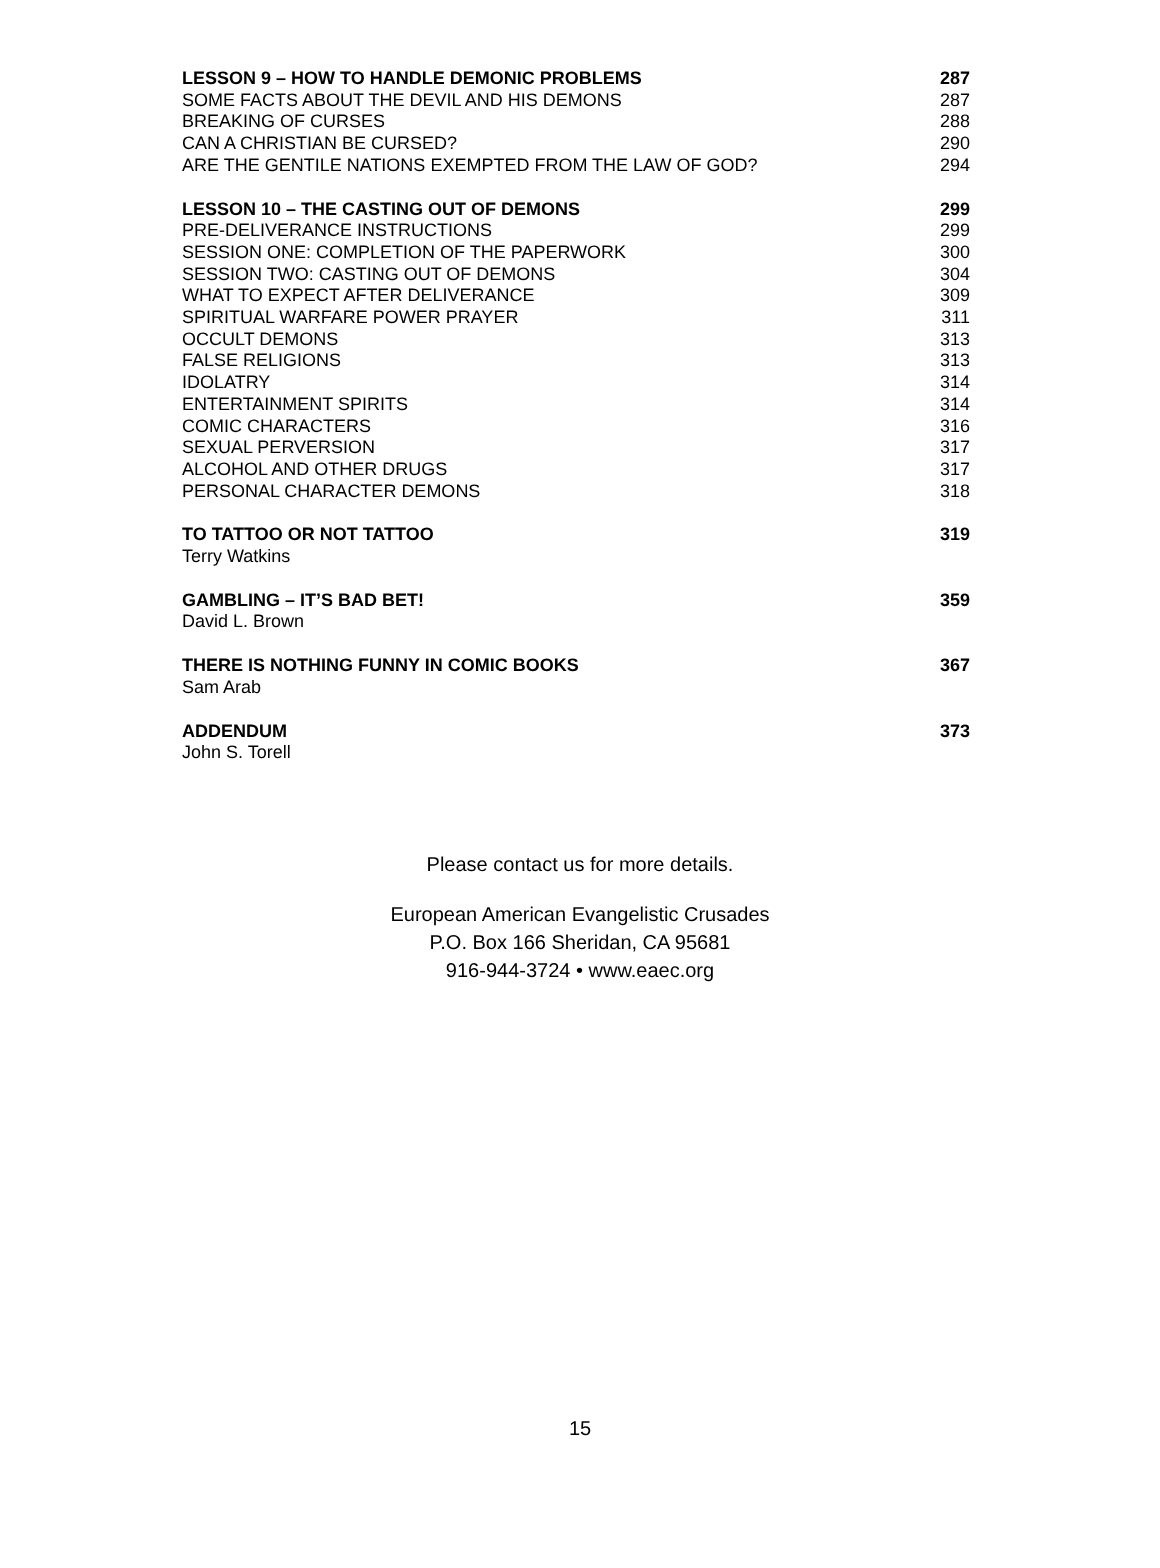LESSON 9 – HOW TO HANDLE DEMONIC PROBLEMS 287
SOME FACTS ABOUT THE DEVIL AND HIS DEMONS 287
BREAKING OF CURSES 288
CAN A CHRISTIAN BE CURSED? 290
ARE THE GENTILE NATIONS EXEMPTED FROM THE LAW OF GOD? 294
LESSON 10 – THE CASTING OUT OF DEMONS 299
PRE-DELIVERANCE INSTRUCTIONS 299
SESSION ONE: COMPLETION OF THE PAPERWORK 300
SESSION TWO: CASTING OUT OF DEMONS 304
WHAT TO EXPECT AFTER DELIVERANCE 309
SPIRITUAL WARFARE POWER PRAYER 311
OCCULT DEMONS 313
FALSE RELIGIONS 313
IDOLATRY 314
ENTERTAINMENT SPIRITS 314
COMIC CHARACTERS 316
SEXUAL PERVERSION 317
ALCOHOL AND OTHER DRUGS 317
PERSONAL CHARACTER DEMONS 318
TO TATTOO OR NOT TATTOO 319
Terry Watkins
GAMBLING – IT’S BAD BET! 359
David L. Brown
THERE IS NOTHING FUNNY IN COMIC BOOKS 367
Sam Arab
ADDENDUM 373
John S. Torell
Please contact us for more details.
European American Evangelistic Crusades
P.O. Box 166 Sheridan, CA 95681
916-944-3724 • www.eaec.org
15